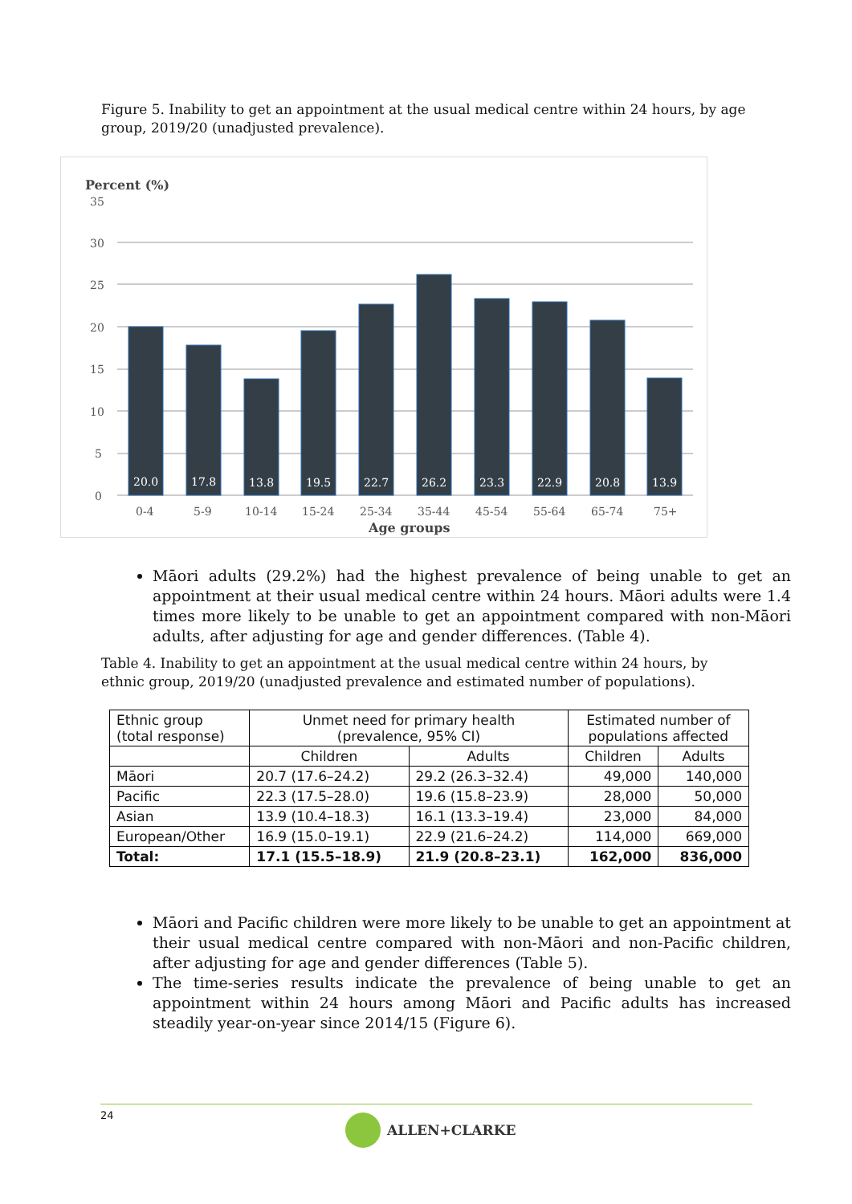Figure 5. Inability to get an appointment at the usual medical centre within 24 hours, by age group, 2019/20 (unadjusted prevalence).
Percent (%)
35
30
25
20
15
10
5
0
20.0
17.8
13.8
19.5
22.7
26.2
23.3
22.9
20.8
13.9
0-4
5-9
10-14
15-24
25-34
35-44
45-54
55-64
65-74
75+
Age groups
Māori adults (29.2%) had the highest prevalence of being unable to get an appointment at their usual medical centre within 24 hours. Māori adults were 1.4 times more likely to be unable to get an appointment compared with non-Māori adults, after adjusting for age and gender differences. (Table 4).
Table 4. Inability to get an appointment at the usual medical centre within 24 hours, by ethnic group, 2019/20 (unadjusted prevalence and estimated number of populations).
| Ethnic group (total response) | Unmet need for primary health (prevalence, 95% CI) | | Estimated number of populations affected | |
| --- | --- | --- | --- | --- |
| | Children | Adults | Children | Adults |
| Māori | 20.7 (17.6–24.2) | 29.2 (26.3–32.4) | 49,000 | 140,000 |
| Pacific | 22.3 (17.5–28.0) | 19.6 (15.8–23.9) | 28,000 | 50,000 |
| Asian | 13.9 (10.4–18.3) | 16.1 (13.3–19.4) | 23,000 | 84,000 |
| European/Other | 16.9 (15.0–19.1) | 22.9 (21.6–24.2) | 114,000 | 669,000 |
| Total: | 17.1 (15.5–18.9) | 21.9 (20.8–23.1) | 162,000 | 836,000 |
Māori and Pacific children were more likely to be unable to get an appointment at their usual medical centre compared with non-Māori and non-Pacific children, after adjusting for age and gender differences (Table 5).
The time-series results indicate the prevalence of being unable to get an appointment within 24 hours among Māori and Pacific adults has increased steadily year-on-year since 2014/15 (Figure 6).
24 ALLEN+CLARKE